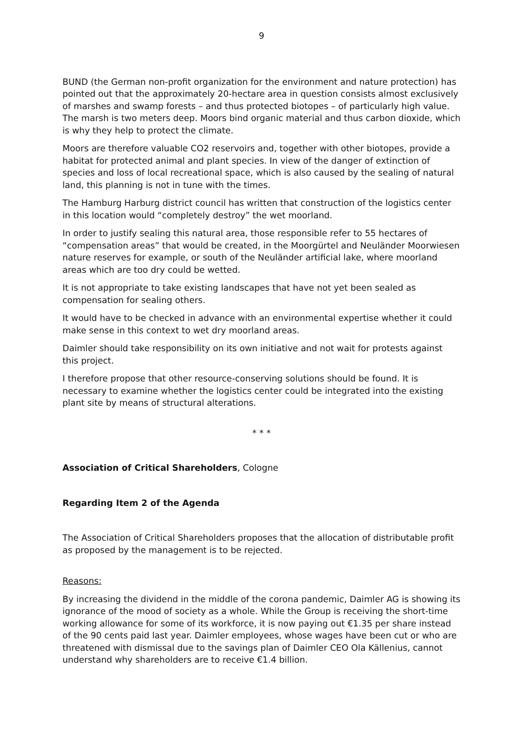9
BUND (the German non-profit organization for the environment and nature protection) has pointed out that the approximately 20-hectare area in question consists almost exclusively of marshes and swamp forests – and thus protected biotopes – of particularly high value. The marsh is two meters deep. Moors bind organic material and thus carbon dioxide, which is why they help to protect the climate.
Moors are therefore valuable CO2 reservoirs and, together with other biotopes, provide a habitat for protected animal and plant species. In view of the danger of extinction of species and loss of local recreational space, which is also caused by the sealing of natural land, this planning is not in tune with the times.
The Hamburg Harburg district council has written that construction of the logistics center in this location would “completely destroy” the wet moorland.
In order to justify sealing this natural area, those responsible refer to 55 hectares of “compensation areas” that would be created, in the Moorgürtel and Neuländer Moorwiesen nature reserves for example, or south of the Neuländer artificial lake, where moorland areas which are too dry could be wetted.
It is not appropriate to take existing landscapes that have not yet been sealed as compensation for sealing others.
It would have to be checked in advance with an environmental expertise whether it could make sense in this context to wet dry moorland areas.
Daimler should take responsibility on its own initiative and not wait for protests against this project.
I therefore propose that other resource-conserving solutions should be found. It is necessary to examine whether the logistics center could be integrated into the existing plant site by means of structural alterations.
* * *
Association of Critical Shareholders, Cologne
Regarding Item 2 of the Agenda
The Association of Critical Shareholders proposes that the allocation of distributable profit as proposed by the management is to be rejected.
Reasons:
By increasing the dividend in the middle of the corona pandemic, Daimler AG is showing its ignorance of the mood of society as a whole. While the Group is receiving the short-time working allowance for some of its workforce, it is now paying out €1.35 per share instead of the 90 cents paid last year. Daimler employees, whose wages have been cut or who are threatened with dismissal due to the savings plan of Daimler CEO Ola Källenius, cannot understand why shareholders are to receive €1.4 billion.